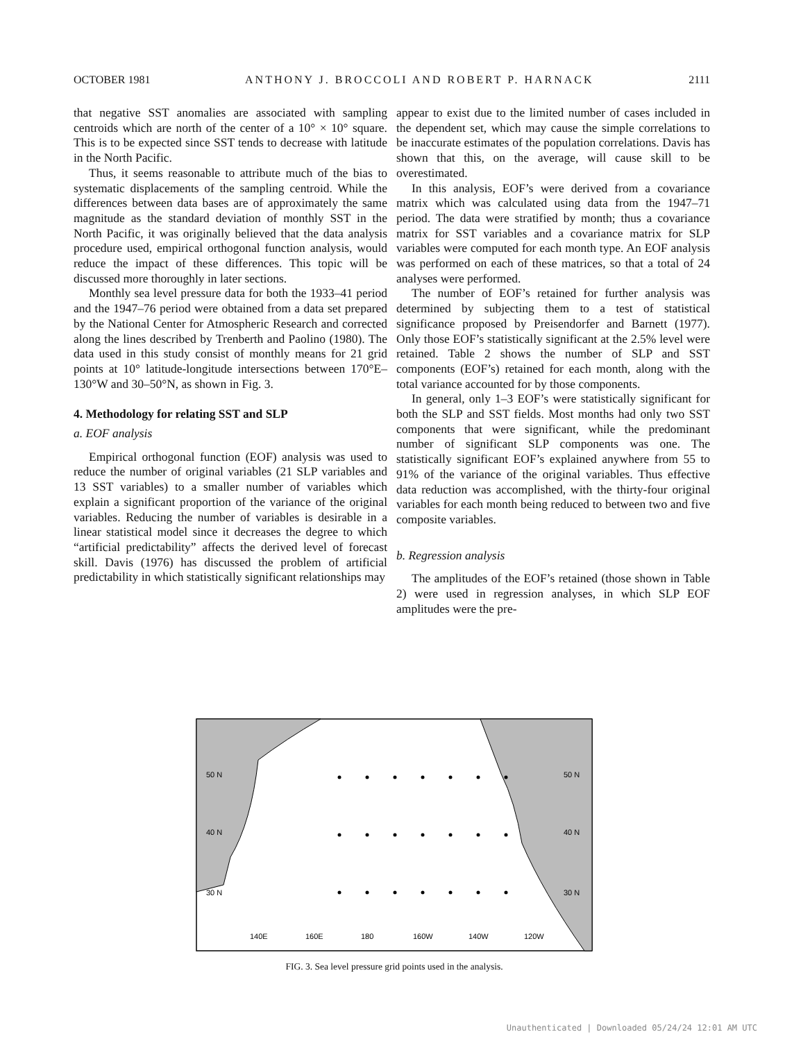OCTOBER 1981 ANTHONY J. BROCCOLI AND ROBERT P. HARNACK 2111
that negative SST anomalies are associated with sampling centroids which are north of the center of a 10° × 10° square. This is to be expected since SST tends to decrease with latitude in the North Pacific.
Thus, it seems reasonable to attribute much of the bias to systematic displacements of the sampling centroid. While the differences between data bases are of approximately the same magnitude as the standard deviation of monthly SST in the North Pacific, it was originally believed that the data analysis procedure used, empirical orthogonal function analysis, would reduce the impact of these differences. This topic will be discussed more thoroughly in later sections.
Monthly sea level pressure data for both the 1933–41 period and the 1947–76 period were obtained from a data set prepared by the National Center for Atmospheric Research and corrected along the lines described by Trenberth and Paolino (1980). The data used in this study consist of monthly means for 21 grid points at 10° latitude-longitude intersections between 170°E–130°W and 30–50°N, as shown in Fig. 3.
4. Methodology for relating SST and SLP
a. EOF analysis
Empirical orthogonal function (EOF) analysis was used to reduce the number of original variables (21 SLP variables and 13 SST variables) to a smaller number of variables which explain a significant proportion of the variance of the original variables. Reducing the number of variables is desirable in a linear statistical model since it decreases the degree to which “artificial predictability” affects the derived level of forecast skill. Davis (1976) has discussed the problem of artificial predictability in which statistically significant relationships may
appear to exist due to the limited number of cases included in the dependent set, which may cause the simple correlations to be inaccurate estimates of the population correlations. Davis has shown that this, on the average, will cause skill to be overestimated.
In this analysis, EOF’s were derived from a covariance matrix which was calculated using data from the 1947–71 period. The data were stratified by month; thus a covariance matrix for SST variables and a covariance matrix for SLP variables were computed for each month type. An EOF analysis was performed on each of these matrices, so that a total of 24 analyses were performed.
The number of EOF’s retained for further analysis was determined by subjecting them to a test of statistical significance proposed by Preisendorfer and Barnett (1977). Only those EOF’s statistically significant at the 2.5% level were retained. Table 2 shows the number of SLP and SST components (EOF’s) retained for each month, along with the total variance accounted for by those components.
In general, only 1–3 EOF’s were statistically significant for both the SLP and SST fields. Most months had only two SST components that were significant, while the predominant number of significant SLP components was one. The statistically significant EOF’s explained anywhere from 55 to 91% of the variance of the original variables. Thus effective data reduction was accomplished, with the thirty-four original variables for each month being reduced to between two and five composite variables.
b. Regression analysis
The amplitudes of the EOF’s retained (those shown in Table 2) were used in regression analyses, in which SLP EOF amplitudes were the pre-
50 N
40 N
30 N
50 N
40 N
30 N
140E
160E
180
160W
140W
120W
FIG. 3. Sea level pressure grid points used in the analysis.
Unauthenticated | Downloaded 05/24/24 12:01 AM UTC